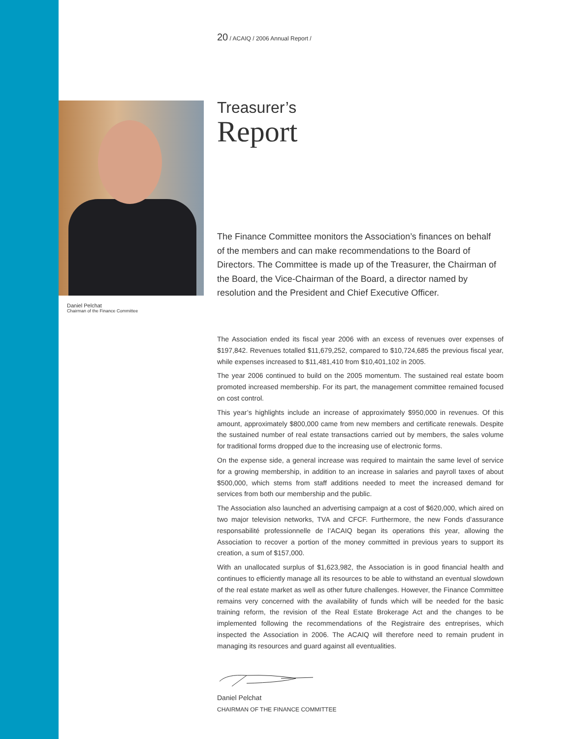20 / ACAIQ / 2006 Annual Report /
Daniel Pelchat
Chairman of the Finance Committee
Treasurer’s
Report
The Finance Committee monitors the Association’s finances on behalf of the members and can make recommendations to the Board of Directors. The Committee is made up of the Treasurer, the Chairman of the Board, the Vice-Chairman of the Board, a director named by resolution and the President and Chief Executive Officer.
The Association ended its fiscal year 2006 with an excess of revenues over expenses of $197,842. Revenues totalled $11,679,252, compared to $10,724,685 the previous fiscal year, while expenses increased to $11,481,410 from $10,401,102 in 2005.
The year 2006 continued to build on the 2005 momentum. The sustained real estate boom promoted increased membership. For its part, the management committee remained focused on cost control.
This year’s highlights include an increase of approximately $950,000 in revenues. Of this amount, approximately $800,000 came from new members and certificate renewals. Despite the sustained number of real estate transactions carried out by members, the sales volume for traditional forms dropped due to the increasing use of electronic forms.
On the expense side, a general increase was required to maintain the same level of service for a growing membership, in addition to an increase in salaries and payroll taxes of about $500,000, which stems from staff additions needed to meet the increased demand for services from both our membership and the public.
The Association also launched an advertising campaign at a cost of $620,000, which aired on two major television networks, TVA and CFCF. Furthermore, the new Fonds d’assurance responsabilité professionnelle de l’ACAIQ began its operations this year, allowing the Association to recover a portion of the money committed in previous years to support its creation, a sum of $157,000.
With an unallocated surplus of $1,623,982, the Association is in good financial health and continues to efficiently manage all its resources to be able to withstand an eventual slowdown of the real estate market as well as other future challenges. However, the Finance Committee remains very concerned with the availability of funds which will be needed for the basic training reform, the revision of the Real Estate Brokerage Act and the changes to be implemented following the recommendations of the Registraire des entreprises, which inspected the Association in 2006. The ACAIQ will therefore need to remain prudent in managing its resources and guard against all eventualities.
Daniel Pelchat
CHAIRMAN OF THE FINANCE COMMITTEE